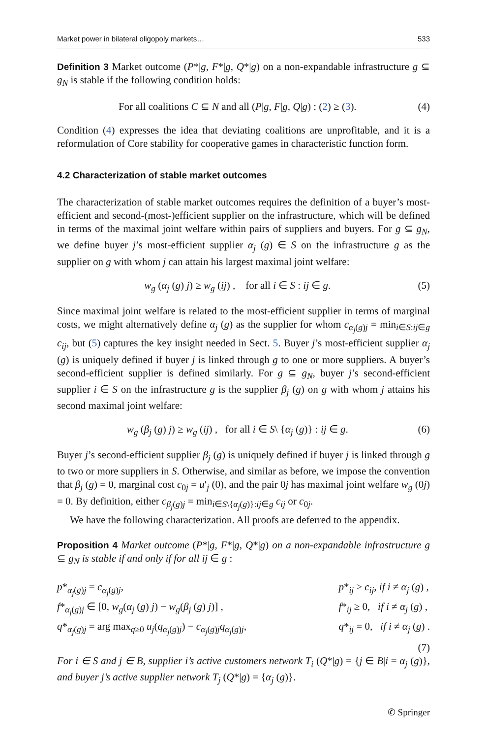Market power in bilateral oligopoly markets… 533
Definition 3 Market outcome (P*|g, F*|g, Q*|g) on a non-expandable infrastructure g ⊆ g<sub>N</sub> is stable if the following condition holds:
For all coalitions C ⊆ N and all (P|g, F|g, Q|g) : (2) ≥ (3). (4)
Condition (4) expresses the idea that deviating coalitions are unprofitable, and it is a reformulation of Core stability for cooperative games in characteristic function form.
4.2 Characterization of stable market outcomes
The characterization of stable market outcomes requires the definition of a buyer’s most-efficient and second-(most-)efficient supplier on the infrastructure, which will be defined in terms of the maximal joint welfare within pairs of suppliers and buyers. For g ⊆ g<sub>N</sub>, we define buyer j’s most-efficient supplier α<sub>j</sub> (g) ∈ S on the infrastructure g as the supplier on g with whom j can attain his largest maximal joint welfare:
w<sub>g</sub> (α<sub>j</sub> (g) j) ≥ w<sub>g</sub> (ij) , for all i ∈ S : ij ∈ g. (5)
Since maximal joint welfare is related to the most-efficient supplier in terms of marginal costs, we might alternatively define α<sub>j</sub> (g) as the supplier for whom c<sub>α<sub>j</sub>(g)j</sub> = min<sub>i∈S:ij∈g</sub> c<sub>ij</sub>, but (5) captures the key insight needed in Sect. 5. Buyer j’s most-efficient supplier α<sub>j</sub> (g) is uniquely defined if buyer j is linked through g to one or more suppliers. A buyer’s second-efficient supplier is defined similarly. For g ⊆ g<sub>N</sub>, buyer j’s second-efficient supplier i ∈ S on the infrastructure g is the supplier β<sub>j</sub> (g) on g with whom j attains his second maximal joint welfare:
w<sub>g</sub> (β<sub>j</sub> (g) j) ≥ w<sub>g</sub> (ij) , for all i ∈ S\ {α<sub>j</sub> (g)} : ij ∈ g. (6)
Buyer j’s second-efficient supplier β<sub>j</sub> (g) is uniquely defined if buyer j is linked through g to two or more suppliers in S. Otherwise, and similar as before, we impose the convention that β<sub>j</sub> (g) = 0, marginal cost c<sub>0j</sub> = u′<sub>j</sub> (0), and the pair 0j has maximal joint welfare w<sub>g</sub> (0j) = 0. By definition, either c<sub>β<sub>j</sub>(g)j</sub> = min<sub>i∈S\{α<sub>j</sub>(g)}:ij∈g</sub> c<sub>ij</sub> or c<sub>0j</sub>.
We have the following characterization. All proofs are deferred to the appendix.
Proposition 4 Market outcome (P*|g, F*|g, Q*|g) on a non-expandable infrastructure g ⊆ g<sub>N</sub> is stable if and only if for all ij ∈ g :
p*<sub>α<sub>j</sub>(g)j</sub> = c<sub>α<sub>j</sub>(g)j</sub>,
p*<sub>ij</sub> ≥ c<sub>ij</sub>, if i ≠ α<sub>j</sub> (g) ,
f*<sub>α<sub>j</sub>(g)j</sub> ∈ [0, w<sub>g</sub>(α<sub>j</sub> (g) j) − w<sub>g</sub>(β<sub>j</sub> (g) j)] ,
f*<sub>ij</sub> ≥ 0, if i ≠ α<sub>j</sub> (g) ,
q*<sub>α<sub>j</sub>(g)j</sub> = arg max<sub>q≥0</sub> u<sub>j</sub>(q<sub>α<sub>j</sub>(g)j</sub>) − c<sub>α<sub>j</sub>(g)j</sub>q<sub>α<sub>j</sub>(g)j</sub>,
q*<sub>ij</sub> = 0, if i ≠ α<sub>j</sub> (g) .
(7)
For i ∈ S and j ∈ B, supplier i’s active customers network T<sub>i</sub> (Q*|g) = {j ∈ B|i = α<sub>j</sub> (g)}, and buyer j’s active supplier network T<sub>j</sub> (Q*|g) = {α<sub>j</sub> (g)}.
✆ Springer